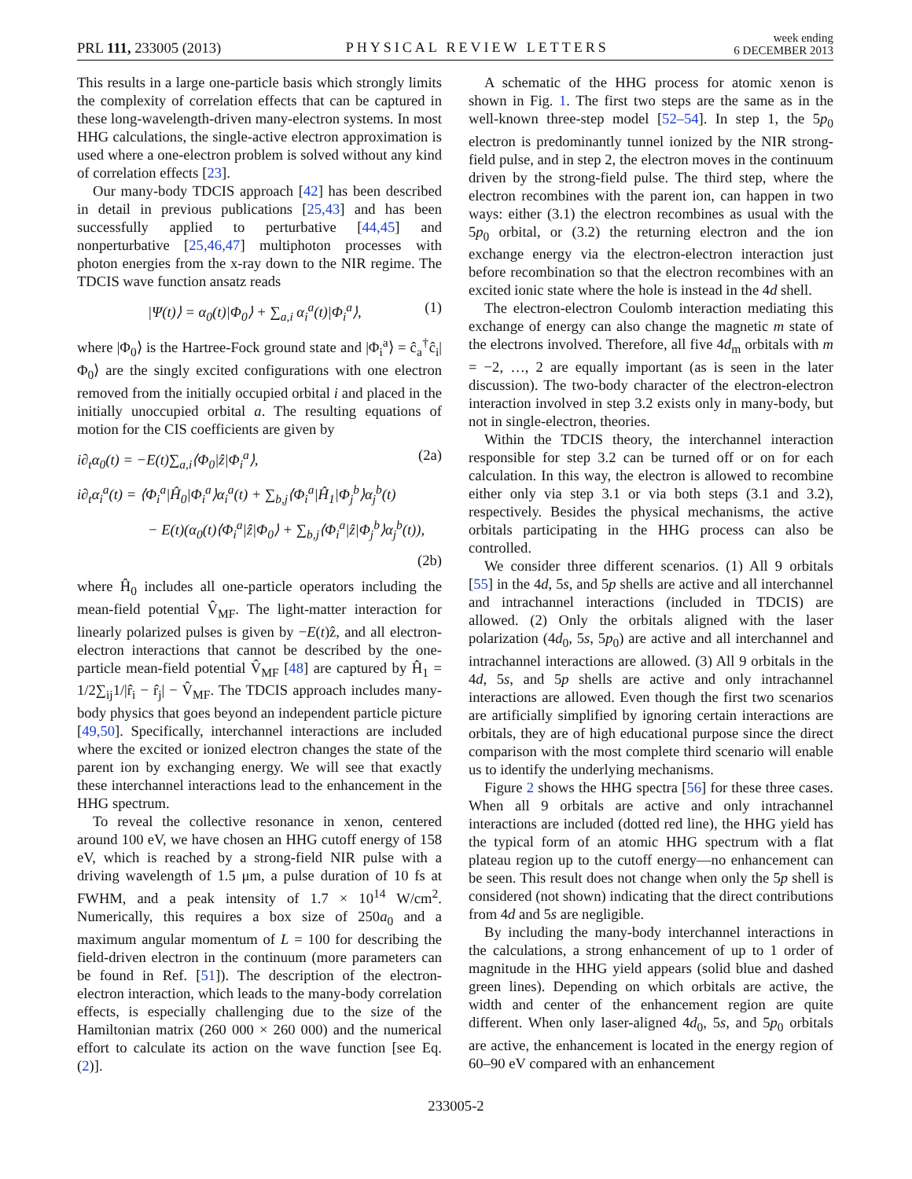PRL 111, 233005 (2013)
PHYSICAL REVIEW LETTERS
week ending
6 DECEMBER 2013
This results in a large one-particle basis which strongly limits the complexity of correlation effects that can be captured in these long-wavelength-driven many-electron systems. In most HHG calculations, the single-active electron approximation is used where a one-electron problem is solved without any kind of correlation effects [23].
Our many-body TDCIS approach [42] has been described in detail in previous publications [25,43] and has been successfully applied to perturbative [44,45] and nonperturbative [25,46,47] multiphoton processes with photon energies from the x-ray down to the NIR regime. The TDCIS wave function ansatz reads
|Ψ(t)⟩ = α<sub>0</sub>(t)|Φ<sub>0</sub>⟩ + ∑<sub>a,i</sub> α<sub>i</sub><sup>a</sup>(t)|Φ<sub>i</sub><sup>a</sup>⟩, (1)
where |Φ<sub>0</sub>⟩ is the Hartree-Fock ground state and |Φ<sub>i</sub><sup>a</sup>⟩ = ĉ<sub>a</sub><sup>†</sup>ĉ<sub>i</sub>|Φ<sub>0</sub>⟩ are the singly excited configurations with one electron removed from the initially occupied orbital i and placed in the initially unoccupied orbital a. The resulting equations of motion for the CIS coefficients are given by
i∂<sub>t</sub>α<sub>0</sub>(t) = −E(t)∑<sub>a,i</sub>⟨Φ<sub>0</sub>|ẑ|Φ<sub>i</sub><sup>a</sup>⟩, (2a)
i∂<sub>t</sub>α<sub>i</sub><sup>a</sup>(t) = ⟨Φ<sub>i</sub><sup>a</sup>|Ĥ<sub>0</sub>|Φ<sub>i</sub><sup>a</sup>⟩α<sub>i</sub><sup>a</sup>(t) + ∑<sub>b,j</sub>⟨Φ<sub>i</sub><sup>a</sup>|Ĥ<sub>1</sub>|Φ<sub>j</sub><sup>b</sup>⟩α<sub>j</sub><sup>b</sup>(t)
− E(t)(α<sub>0</sub>(t)⟨Φ<sub>i</sub><sup>a</sup>|ẑ|Φ<sub>0</sub>⟩ + ∑<sub>b,j</sub>⟨Φ<sub>i</sub><sup>a</sup>|ẑ|Φ<sub>j</sub><sup>b</sup>⟩α<sub>j</sub><sup>b</sup>(t)),
(2b)
where Ĥ<sub>0</sub> includes all one-particle operators including the mean-field potential V̂<sub>MF</sub>. The light-matter interaction for linearly polarized pulses is given by −E(t)ẑ, and all electron-electron interactions that cannot be described by the one-particle mean-field potential V̂<sub>MF</sub> [48] are captured by Ĥ<sub>1</sub> = 1/2∑<sub>ij</sub>1/|r̂<sub>i</sub> − r̂<sub>j</sub>| − V̂<sub>MF</sub>. The TDCIS approach includes many-body physics that goes beyond an independent particle picture [49,50]. Specifically, interchannel interactions are included where the excited or ionized electron changes the state of the parent ion by exchanging energy. We will see that exactly these interchannel interactions lead to the enhancement in the HHG spectrum.
To reveal the collective resonance in xenon, centered around 100 eV, we have chosen an HHG cutoff energy of 158 eV, which is reached by a strong-field NIR pulse with a driving wavelength of 1.5 μm, a pulse duration of 10 fs at FWHM, and a peak intensity of 1.7 × 10<sup>14</sup> W/cm<sup>2</sup>. Numerically, this requires a box size of 250a<sub>0</sub> and a maximum angular momentum of L = 100 for describing the field-driven electron in the continuum (more parameters can be found in Ref. [51]). The description of the electron-electron interaction, which leads to the many-body correlation effects, is especially challenging due to the size of the Hamiltonian matrix (260 000 × 260 000) and the numerical effort to calculate its action on the wave function [see Eq. (2)].
A schematic of the HHG process for atomic xenon is shown in Fig. 1. The first two steps are the same as in the well-known three-step model [52–54]. In step 1, the 5p<sub>0</sub> electron is predominantly tunnel ionized by the NIR strong-field pulse, and in step 2, the electron moves in the continuum driven by the strong-field pulse. The third step, where the electron recombines with the parent ion, can happen in two ways: either (3.1) the electron recombines as usual with the 5p<sub>0</sub> orbital, or (3.2) the returning electron and the ion exchange energy via the electron-electron interaction just before recombination so that the electron recombines with an excited ionic state where the hole is instead in the 4d shell.
The electron-electron Coulomb interaction mediating this exchange of energy can also change the magnetic m state of the electrons involved. Therefore, all five 4d<sub>m</sub> orbitals with m = −2, …, 2 are equally important (as is seen in the later discussion). The two-body character of the electron-electron interaction involved in step 3.2 exists only in many-body, but not in single-electron, theories.
Within the TDCIS theory, the interchannel interaction responsible for step 3.2 can be turned off or on for each calculation. In this way, the electron is allowed to recombine either only via step 3.1 or via both steps (3.1 and 3.2), respectively. Besides the physical mechanisms, the active orbitals participating in the HHG process can also be controlled.
We consider three different scenarios. (1) All 9 orbitals [55] in the 4d, 5s, and 5p shells are active and all interchannel and intrachannel interactions (included in TDCIS) are allowed. (2) Only the orbitals aligned with the laser polarization (4d<sub>0</sub>, 5s, 5p<sub>0</sub>) are active and all interchannel and intrachannel interactions are allowed. (3) All 9 orbitals in the 4d, 5s, and 5p shells are active and only intrachannel interactions are allowed. Even though the first two scenarios are artificially simplified by ignoring certain interactions are orbitals, they are of high educational purpose since the direct comparison with the most complete third scenario will enable us to identify the underlying mechanisms.
Figure 2 shows the HHG spectra [56] for these three cases. When all 9 orbitals are active and only intrachannel interactions are included (dotted red line), the HHG yield has the typical form of an atomic HHG spectrum with a flat plateau region up to the cutoff energy—no enhancement can be seen. This result does not change when only the 5p shell is considered (not shown) indicating that the direct contributions from 4d and 5s are negligible.
By including the many-body interchannel interactions in the calculations, a strong enhancement of up to 1 order of magnitude in the HHG yield appears (solid blue and dashed green lines). Depending on which orbitals are active, the width and center of the enhancement region are quite different. When only laser-aligned 4d<sub>0</sub>, 5s, and 5p<sub>0</sub> orbitals are active, the enhancement is located in the energy region of 60–90 eV compared with an enhancement
233005-2